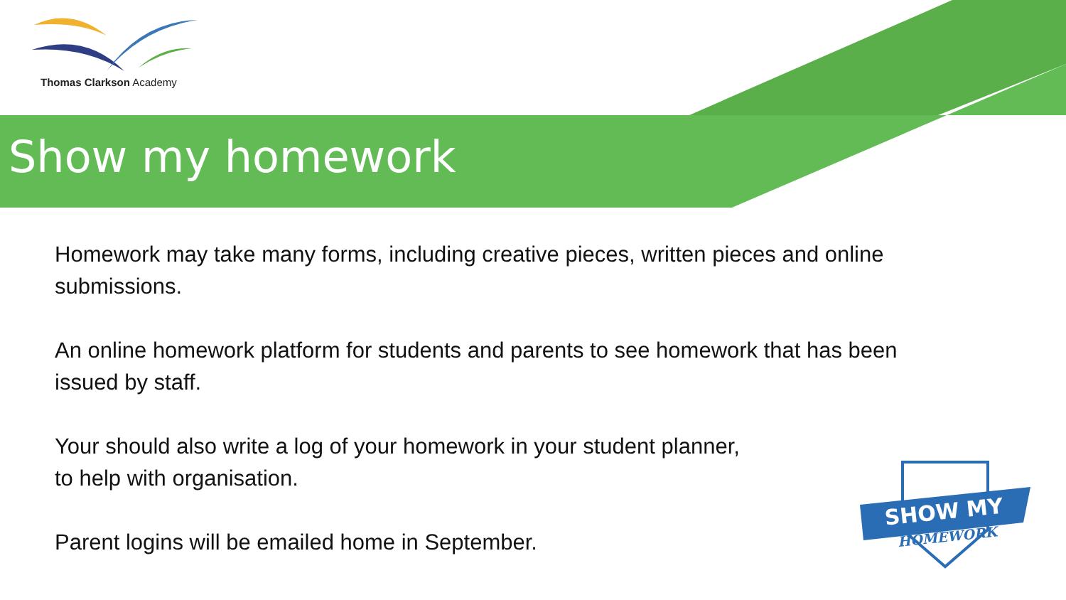Thomas Clarkson Academy
Show my homework
Homework may take many forms, including creative pieces, written pieces and online submissions.
An online homework platform for students and parents to see homework that has been issued by staff.
Your should also write a log of your homework in your student planner,
to help with organisation.
Parent logins will be emailed home in September.
SHOW MY
HOMEWORK